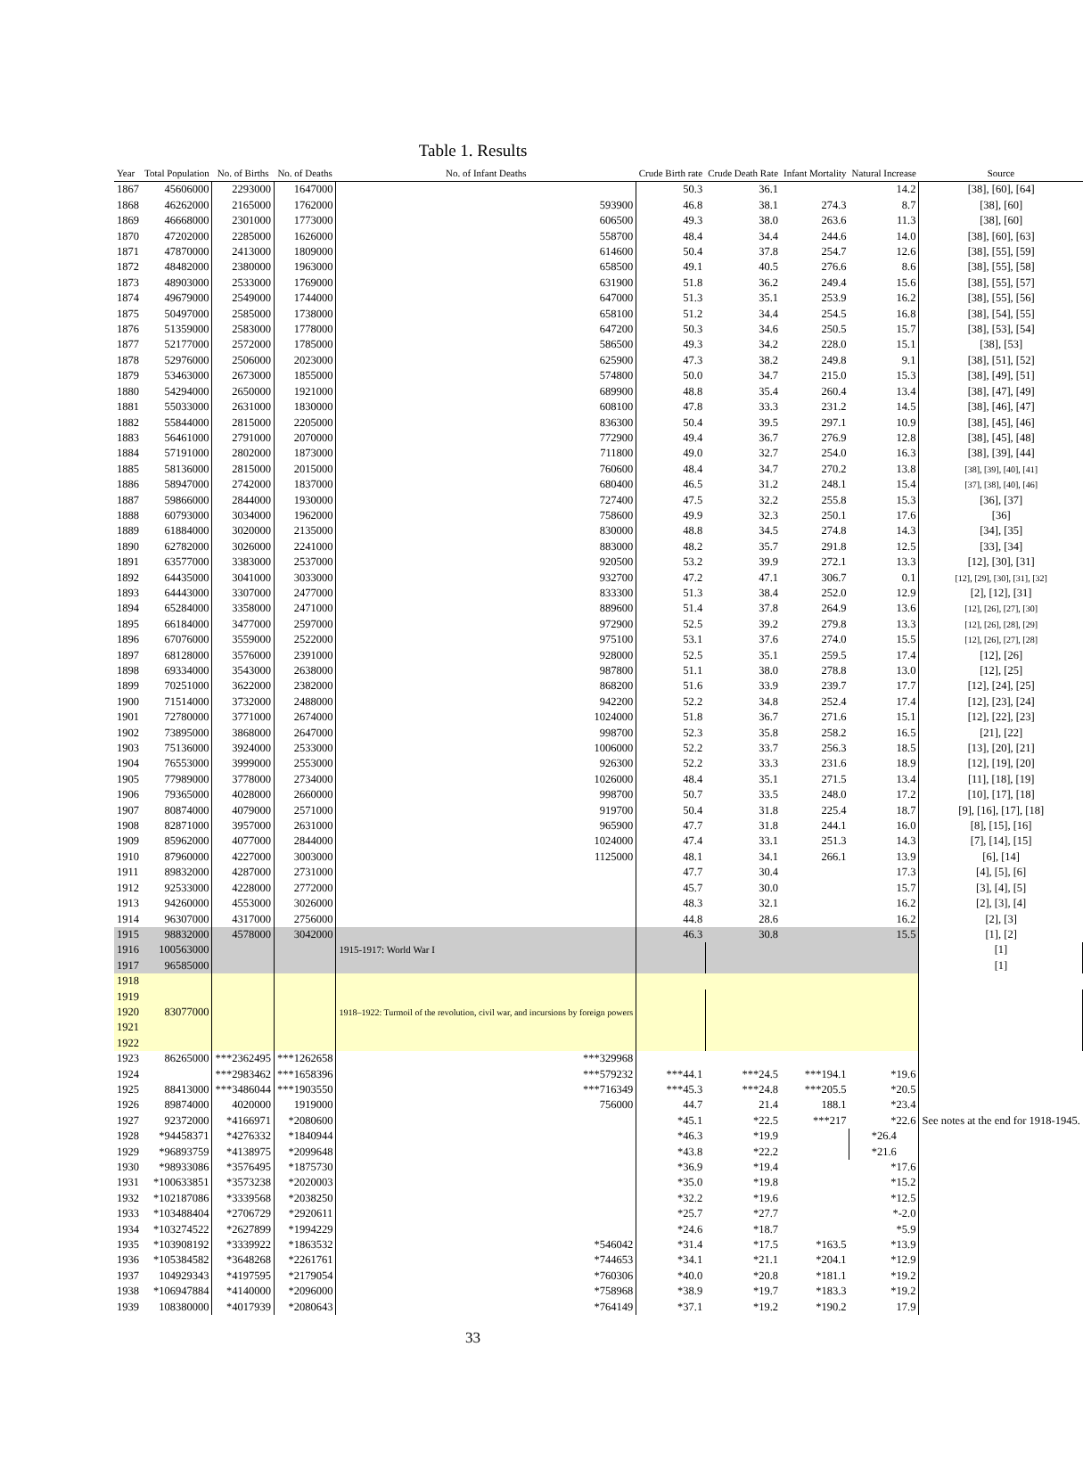Table 1. Results
| Year | Total Population | No. of Births | No. of Deaths | No. of Infant Deaths | Crude Birth rate | Crude Death Rate | Infant Mortality | Natural Increase | Source |
| --- | --- | --- | --- | --- | --- | --- | --- | --- | --- |
| 1867 | 45606000 | 2293000 | 1647000 | | 50.3 | 36.1 | | 14.2 | [38], [60], [64] |
| 1868 | 46262000 | 2165000 | 1762000 | 593900 | 46.8 | 38.1 | 274.3 | 8.7 | [38], [60] |
| 1869 | 46668000 | 2301000 | 1773000 | 606500 | 49.3 | 38.0 | 263.6 | 11.3 | [38], [60] |
| 1870 | 47202000 | 2285000 | 1626000 | 558700 | 48.4 | 34.4 | 244.6 | 14.0 | [38], [60], [63] |
| 1871 | 47870000 | 2413000 | 1809000 | 614600 | 50.4 | 37.8 | 254.7 | 12.6 | [38], [55], [59] |
| 1872 | 48482000 | 2380000 | 1963000 | 658500 | 49.1 | 40.5 | 276.6 | 8.6 | [38], [55], [58] |
| 1873 | 48903000 | 2533000 | 1769000 | 631900 | 51.8 | 36.2 | 249.4 | 15.6 | [38], [55], [57] |
| 1874 | 49679000 | 2549000 | 1744000 | 647000 | 51.3 | 35.1 | 253.9 | 16.2 | [38], [55], [56] |
| 1875 | 50497000 | 2585000 | 1738000 | 658100 | 51.2 | 34.4 | 254.5 | 16.8 | [38], [54], [55] |
| 1876 | 51359000 | 2583000 | 1778000 | 647200 | 50.3 | 34.6 | 250.5 | 15.7 | [38], [53], [54] |
| 1877 | 52177000 | 2572000 | 1785000 | 586500 | 49.3 | 34.2 | 228.0 | 15.1 | [38], [53] |
| 1878 | 52976000 | 2506000 | 2023000 | 625900 | 47.3 | 38.2 | 249.8 | 9.1 | [38], [51], [52] |
| 1879 | 53463000 | 2673000 | 1855000 | 574800 | 50.0 | 34.7 | 215.0 | 15.3 | [38], [49], [51] |
| 1880 | 54294000 | 2650000 | 1921000 | 689900 | 48.8 | 35.4 | 260.4 | 13.4 | [38], [47], [49] |
| 1881 | 55033000 | 2631000 | 1830000 | 608100 | 47.8 | 33.3 | 231.2 | 14.5 | [38], [46], [47] |
| 1882 | 55844000 | 2815000 | 2205000 | 836300 | 50.4 | 39.5 | 297.1 | 10.9 | [38], [45], [46] |
| 1883 | 56461000 | 2791000 | 2070000 | 772900 | 49.4 | 36.7 | 276.9 | 12.8 | [38], [45], [48] |
| 1884 | 57191000 | 2802000 | 1873000 | 711800 | 49.0 | 32.7 | 254.0 | 16.3 | [38], [39], [44] |
| 1885 | 58136000 | 2815000 | 2015000 | 760600 | 48.4 | 34.7 | 270.2 | 13.8 | [38], [39], [40], [41] |
| 1886 | 58947000 | 2742000 | 1837000 | 680400 | 46.5 | 31.2 | 248.1 | 15.4 | [37], [38], [40], [46] |
| 1887 | 59866000 | 2844000 | 1930000 | 727400 | 47.5 | 32.2 | 255.8 | 15.3 | [36], [37] |
| 1888 | 60793000 | 3034000 | 1962000 | 758600 | 49.9 | 32.3 | 250.1 | 17.6 | [36] |
| 1889 | 61884000 | 3020000 | 2135000 | 830000 | 48.8 | 34.5 | 274.8 | 14.3 | [34], [35] |
| 1890 | 62782000 | 3026000 | 2241000 | 883000 | 48.2 | 35.7 | 291.8 | 12.5 | [33], [34] |
| 1891 | 63577000 | 3383000 | 2537000 | 920500 | 53.2 | 39.9 | 272.1 | 13.3 | [12], [30], [31] |
| 1892 | 64435000 | 3041000 | 3033000 | 932700 | 47.2 | 47.1 | 306.7 | 0.1 | [12], [29], [30], [31], [32] |
| 1893 | 64443000 | 3307000 | 2477000 | 833300 | 51.3 | 38.4 | 252.0 | 12.9 | [2], [12], [31] |
| 1894 | 65284000 | 3358000 | 2471000 | 889600 | 51.4 | 37.8 | 264.9 | 13.6 | [12], [26], [27], [30] |
| 1895 | 66184000 | 3477000 | 2597000 | 972900 | 52.5 | 39.2 | 279.8 | 13.3 | [12], [26], [28], [29] |
| 1896 | 67076000 | 3559000 | 2522000 | 975100 | 53.1 | 37.6 | 274.0 | 15.5 | [12], [26], [27], [28] |
| 1897 | 68128000 | 3576000 | 2391000 | 928000 | 52.5 | 35.1 | 259.5 | 17.4 | [12], [26] |
| 1898 | 69334000 | 3543000 | 2638000 | 987800 | 51.1 | 38.0 | 278.8 | 13.0 | [12], [25] |
| 1899 | 70251000 | 3622000 | 2382000 | 868200 | 51.6 | 33.9 | 239.7 | 17.7 | [12], [24], [25] |
| 1900 | 71514000 | 3732000 | 2488000 | 942200 | 52.2 | 34.8 | 252.4 | 17.4 | [12], [23], [24] |
| 1901 | 72780000 | 3771000 | 2674000 | 1024000 | 51.8 | 36.7 | 271.6 | 15.1 | [12], [22], [23] |
| 1902 | 73895000 | 3868000 | 2647000 | 998700 | 52.3 | 35.8 | 258.2 | 16.5 | [21], [22] |
| 1903 | 75136000 | 3924000 | 2533000 | 1006000 | 52.2 | 33.7 | 256.3 | 18.5 | [13], [20], [21] |
| 1904 | 76553000 | 3999000 | 2553000 | 926300 | 52.2 | 33.3 | 231.6 | 18.9 | [12], [19], [20] |
| 1905 | 77989000 | 3778000 | 2734000 | 1026000 | 48.4 | 35.1 | 271.5 | 13.4 | [11], [18], [19] |
| 1906 | 79365000 | 4028000 | 2660000 | 998700 | 50.7 | 33.5 | 248.0 | 17.2 | [10], [17], [18] |
| 1907 | 80874000 | 4079000 | 2571000 | 919700 | 50.4 | 31.8 | 225.4 | 18.7 | [9], [16], [17], [18] |
| 1908 | 82871000 | 3957000 | 2631000 | 965900 | 47.7 | 31.8 | 244.1 | 16.0 | [8], [15], [16] |
| 1909 | 85962000 | 4077000 | 2844000 | 1024000 | 47.4 | 33.1 | 251.3 | 14.3 | [7], [14], [15] |
| 1910 | 87960000 | 4227000 | 3003000 | 1125000 | 48.1 | 34.1 | 266.1 | 13.9 | [6], [14] |
| 1911 | 89832000 | 4287000 | 2731000 | | 47.7 | 30.4 | | 17.3 | [4], [5], [6] |
| 1912 | 92533000 | 4228000 | 2772000 | | 45.7 | 30.0 | | 15.7 | [3], [4], [5] |
| 1913 | 94260000 | 4553000 | 3026000 | | 48.3 | 32.1 | | 16.2 | [2], [3], [4] |
| 1914 | 96307000 | 4317000 | 2756000 | | 44.8 | 28.6 | | 16.2 | [2], [3] |
| 1915 | 98832000 | 4578000 | 3042000 | 1915-1917: World War I | 46.3 | 30.8 | | 15.5 | [1], [2] |
| 1916 | 100563000 | | | | | | | | [1] |
| 1917 | 96585000 | | | | | | | | [1] |
| 1918 | | | | 1918–1922: Turmoil of the revolution, civil war, and incursions by foreign powers | | | | | |
| 1919 | | | | | | | | | |
| 1920 | 83077000 | | | | | | | | |
| 1921 | | | | | | | | | |
| 1922 | | | | | | | | | |
| 1923 | 86265000 | ***2362495 | ***1262658 | ***329968 | | | | | |
| 1924 | | ***2983462 | ***1658396 | ***579232 | ***44.1 | ***24.5 | ***194.1 | *19.6 | |
| 1925 | 88413000 | ***3486044 | ***1903550 | ***716349 | ***45.3 | ***24.8 | ***205.5 | *20.5 | |
| 1926 | 89874000 | 4020000 | 1919000 | 756000 | 44.7 | 21.4 | 188.1 | *23.4 | |
| 1927 | 92372000 | *4166971 | *2080600 | | *45.1 | *22.5 | ***217 | *22.6 | See notes at the end for 1918-1945. |
| 1928 | *94458371 | *4276332 | *1840944 | | *46.3 | *19.9 | | *26.4 | |
| 1929 | *96893759 | *4138975 | *2099648 | | *43.8 | *22.2 | | *21.6 | |
| 1930 | *98933086 | *3576495 | *1875730 | | *36.9 | *19.4 | | *17.6 | |
| 1931 | *100633851 | *3573238 | *2020003 | | *35.0 | *19.8 | | *15.2 | |
| 1932 | *102187086 | *3339568 | *2038250 | | *32.2 | *19.6 | | *12.5 | |
| 1933 | *103488404 | *2706729 | *2920611 | | *25.7 | *27.7 | | *-2.0 | |
| 1934 | *103274522 | *2627899 | *1994229 | | *24.6 | *18.7 | | *5.9 | |
| 1935 | *103908192 | *3339922 | *1863532 | *546042 | *31.4 | *17.5 | *163.5 | *13.9 | |
| 1936 | *105384582 | *3648268 | *2261761 | *744653 | *34.1 | *21.1 | *204.1 | *12.9 | |
| 1937 | 104929343 | *4197595 | *2179054 | *760306 | *40.0 | *20.8 | *181.1 | *19.2 | |
| 1938 | *106947884 | *4140000 | *2096000 | *758968 | *38.9 | *19.7 | *183.3 | *19.2 | |
| 1939 | 108380000 | *4017939 | *2080643 | *764149 | *37.1 | *19.2 | *190.2 | 17.9 | |
33